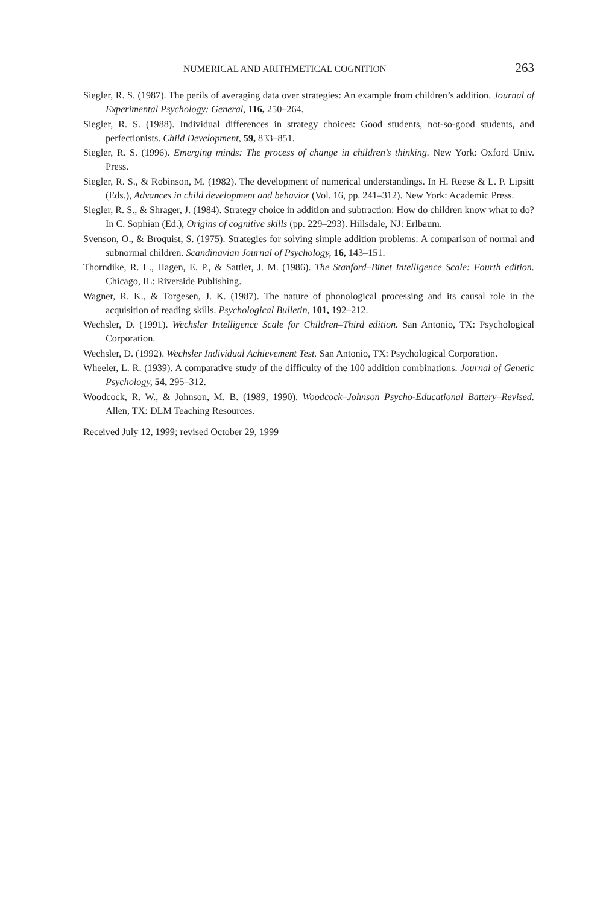NUMERICAL AND ARITHMETICAL COGNITION 263
Siegler, R. S. (1987). The perils of averaging data over strategies: An example from children’s addition. Journal of Experimental Psychology: General, 116, 250–264.
Siegler, R. S. (1988). Individual differences in strategy choices: Good students, not-so-good students, and perfectionists. Child Development, 59, 833–851.
Siegler, R. S. (1996). Emerging minds: The process of change in children’s thinking. New York: Oxford Univ. Press.
Siegler, R. S., & Robinson, M. (1982). The development of numerical understandings. In H. Reese & L. P. Lipsitt (Eds.), Advances in child development and behavior (Vol. 16, pp. 241–312). New York: Academic Press.
Siegler, R. S., & Shrager, J. (1984). Strategy choice in addition and subtraction: How do children know what to do? In C. Sophian (Ed.), Origins of cognitive skills (pp. 229–293). Hillsdale, NJ: Erlbaum.
Svenson, O., & Broquist, S. (1975). Strategies for solving simple addition problems: A comparison of normal and subnormal children. Scandinavian Journal of Psychology, 16, 143–151.
Thorndike, R. L., Hagen, E. P., & Sattler, J. M. (1986). The Stanford–Binet Intelligence Scale: Fourth edition. Chicago, IL: Riverside Publishing.
Wagner, R. K., & Torgesen, J. K. (1987). The nature of phonological processing and its causal role in the acquisition of reading skills. Psychological Bulletin, 101, 192–212.
Wechsler, D. (1991). Wechsler Intelligence Scale for Children–Third edition. San Antonio, TX: Psychological Corporation.
Wechsler, D. (1992). Wechsler Individual Achievement Test. San Antonio, TX: Psychological Corporation.
Wheeler, L. R. (1939). A comparative study of the difficulty of the 100 addition combinations. Journal of Genetic Psychology, 54, 295–312.
Woodcock, R. W., & Johnson, M. B. (1989, 1990). Woodcock–Johnson Psycho-Educational Battery–Revised. Allen, TX: DLM Teaching Resources.
Received July 12, 1999; revised October 29, 1999